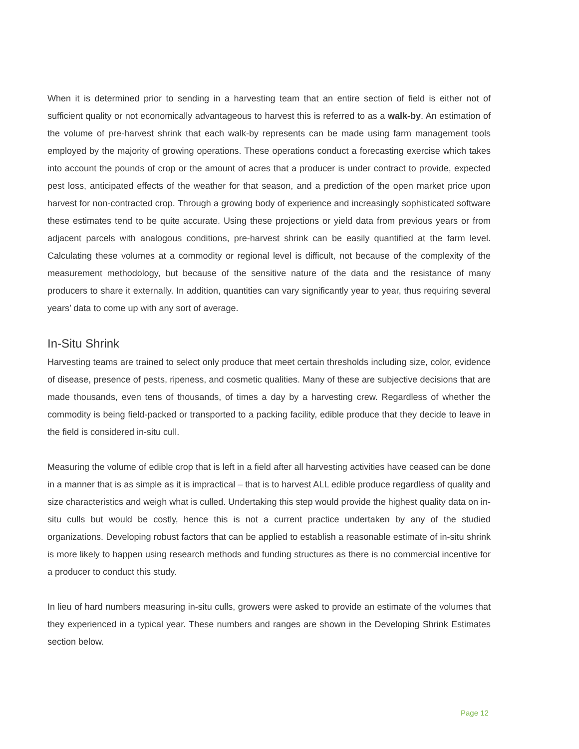When it is determined prior to sending in a harvesting team that an entire section of field is either not of sufficient quality or not economically advantageous to harvest this is referred to as a walk-by. An estimation of the volume of pre-harvest shrink that each walk-by represents can be made using farm management tools employed by the majority of growing operations. These operations conduct a forecasting exercise which takes into account the pounds of crop or the amount of acres that a producer is under contract to provide, expected pest loss, anticipated effects of the weather for that season, and a prediction of the open market price upon harvest for non-contracted crop. Through a growing body of experience and increasingly sophisticated software these estimates tend to be quite accurate. Using these projections or yield data from previous years or from adjacent parcels with analogous conditions, pre-harvest shrink can be easily quantified at the farm level. Calculating these volumes at a commodity or regional level is difficult, not because of the complexity of the measurement methodology, but because of the sensitive nature of the data and the resistance of many producers to share it externally. In addition, quantities can vary significantly year to year, thus requiring several years’ data to come up with any sort of average.
In-Situ Shrink
Harvesting teams are trained to select only produce that meet certain thresholds including size, color, evidence of disease, presence of pests, ripeness, and cosmetic qualities. Many of these are subjective decisions that are made thousands, even tens of thousands, of times a day by a harvesting crew. Regardless of whether the commodity is being field-packed or transported to a packing facility, edible produce that they decide to leave in the field is considered in-situ cull.
Measuring the volume of edible crop that is left in a field after all harvesting activities have ceased can be done in a manner that is as simple as it is impractical – that is to harvest ALL edible produce regardless of quality and size characteristics and weigh what is culled. Undertaking this step would provide the highest quality data on in-situ culls but would be costly, hence this is not a current practice undertaken by any of the studied organizations. Developing robust factors that can be applied to establish a reasonable estimate of in-situ shrink is more likely to happen using research methods and funding structures as there is no commercial incentive for a producer to conduct this study.
In lieu of hard numbers measuring in-situ culls, growers were asked to provide an estimate of the volumes that they experienced in a typical year. These numbers and ranges are shown in the Developing Shrink Estimates section below.
Page 12